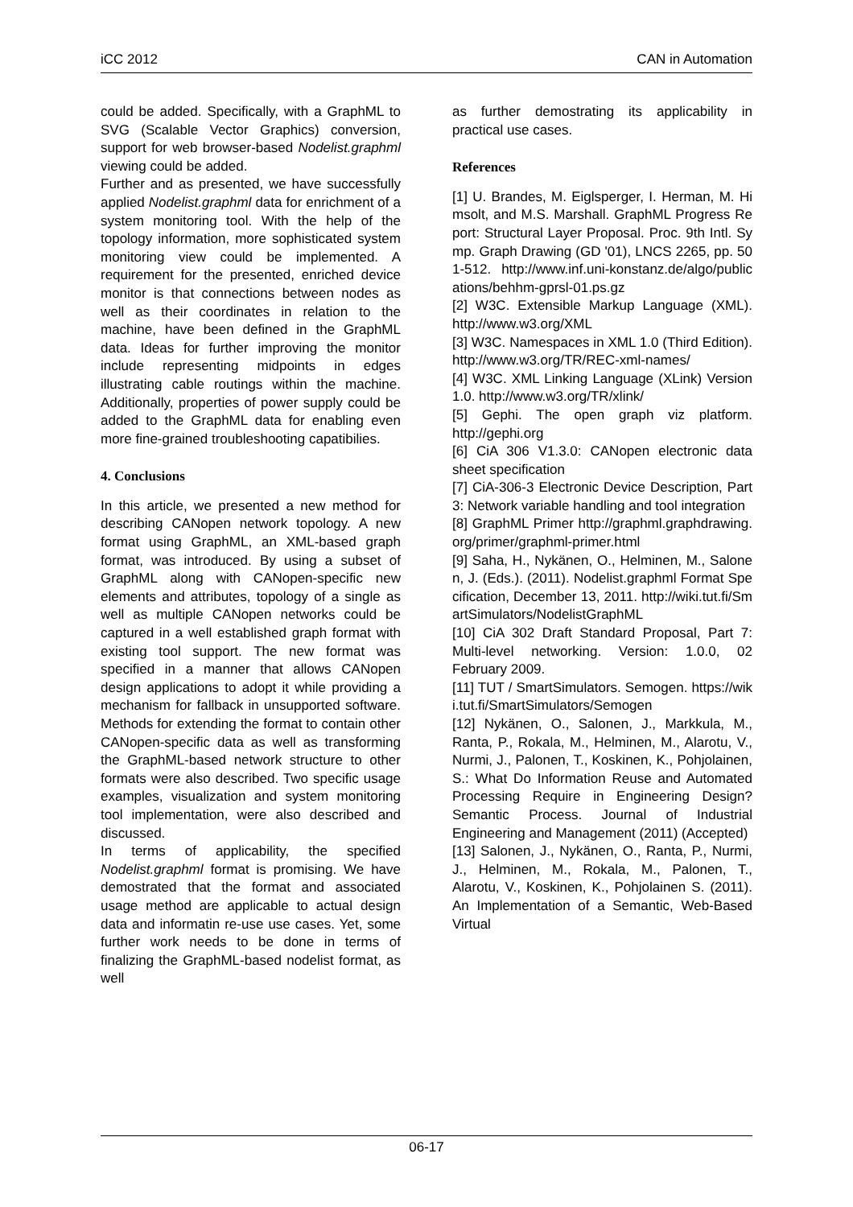iCC 2012 CAN in Automation
could be added. Specifically, with a GraphML to SVG (Scalable Vector Graphics) conversion, support for web browser-based Nodelist.graphml viewing could be added.
Further and as presented, we have successfully applied Nodelist.graphml data for enrichment of a system monitoring tool. With the help of the topology information, more sophisticated system monitoring view could be implemented. A requirement for the presented, enriched device monitor is that connections between nodes as well as their coordinates in relation to the machine, have been defined in the GraphML data. Ideas for further improving the monitor include representing midpoints in edges illustrating cable routings within the machine. Additionally, properties of power supply could be added to the GraphML data for enabling even more fine-grained troubleshooting capatibilies.
4. Conclusions
In this article, we presented a new method for describing CANopen network topology. A new format using GraphML, an XML-based graph format, was introduced. By using a subset of GraphML along with CANopen-specific new elements and attributes, topology of a single as well as multiple CANopen networks could be captured in a well established graph format with existing tool support. The new format was specified in a manner that allows CANopen design applications to adopt it while providing a mechanism for fallback in unsupported software. Methods for extending the format to contain other CANopen-specific data as well as transforming the GraphML-based network structure to other formats were also described. Two specific usage examples, visualization and system monitoring tool implementation, were also described and discussed.
In terms of applicability, the specified Nodelist.graphml format is promising. We have demostrated that the format and associated usage method are applicable to actual design data and informatin re-use use cases. Yet, some further work needs to be done in terms of finalizing the GraphML-based nodelist format, as well
as further demostrating its applicability in practical use cases.
References
[1] U. Brandes, M. Eiglsperger, I. Herman, M. Himsolt, and M.S. Marshall. GraphML Progress Report: Structural Layer Proposal. Proc. 9th Intl. Symp. Graph Drawing (GD '01), LNCS 2265, pp. 501-512. http://www.inf.uni-konstanz.de/algo/publications/behhm-gprsl-01.ps.gz
[2] W3C. Extensible Markup Language (XML). http://www.w3.org/XML
[3] W3C. Namespaces in XML 1.0 (Third Edition). http://www.w3.org/TR/REC-xml-names/
[4] W3C. XML Linking Language (XLink) Version 1.0. http://www.w3.org/TR/xlink/
[5] Gephi. The open graph viz platform. http://gephi.org
[6] CiA 306 V1.3.0: CANopen electronic data sheet specification
[7] CiA-306-3 Electronic Device Description, Part 3: Network variable handling and tool integration
[8] GraphML Primer http://graphml.graphdrawing.org/primer/graphml-primer.html
[9] Saha, H., Nykänen, O., Helminen, M., Salonen, J. (Eds.). (2011). Nodelist.graphml Format Specification, December 13, 2011. http://wiki.tut.fi/SmartSimulators/NodelistGraphML
[10] CiA 302 Draft Standard Proposal, Part 7: Multi-level networking. Version: 1.0.0, 02 February 2009.
[11] TUT / SmartSimulators. Semogen. https://wiki.tut.fi/SmartSimulators/Semogen
[12] Nykänen, O., Salonen, J., Markkula, M., Ranta, P., Rokala, M., Helminen, M., Alarotu, V., Nurmi, J., Palonen, T., Koskinen, K., Pohjolainen, S.: What Do Information Reuse and Automated Processing Require in Engineering Design? Semantic Process. Journal of Industrial Engineering and Management (2011) (Accepted)
[13] Salonen, J., Nykänen, O., Ranta, P., Nurmi, J., Helminen, M., Rokala, M., Palonen, T., Alarotu, V., Koskinen, K., Pohjolainen S. (2011). An Implementation of a Semantic, Web-Based Virtual
06-17